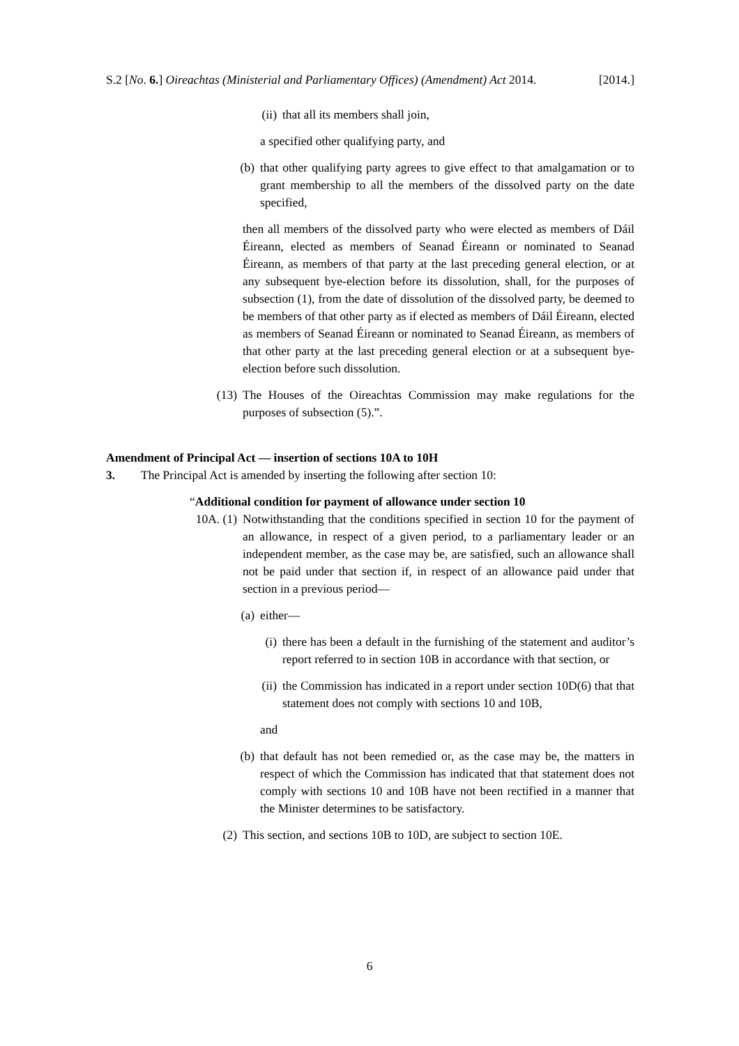S.2 [No. 6.] Oireachtas (Ministerial and Parliamentary Offices) (Amendment) Act 2014. [2014.]
(ii) that all its members shall join,
a specified other qualifying party, and
(b) that other qualifying party agrees to give effect to that amalgamation or to grant membership to all the members of the dissolved party on the date specified,
then all members of the dissolved party who were elected as members of Dáil Éireann, elected as members of Seanad Éireann or nominated to Seanad Éireann, as members of that party at the last preceding general election, or at any subsequent bye-election before its dissolution, shall, for the purposes of subsection (1), from the date of dissolution of the dissolved party, be deemed to be members of that other party as if elected as members of Dáil Éireann, elected as members of Seanad Éireann or nominated to Seanad Éireann, as members of that other party at the last preceding general election or at a subsequent bye-election before such dissolution.
(13) The Houses of the Oireachtas Commission may make regulations for the purposes of subsection (5).”.
Amendment of Principal Act — insertion of sections 10A to 10H
3. The Principal Act is amended by inserting the following after section 10:
“Additional condition for payment of allowance under section 10
10A. (1) Notwithstanding that the conditions specified in section 10 for the payment of an allowance, in respect of a given period, to a parliamentary leader or an independent member, as the case may be, are satisfied, such an allowance shall not be paid under that section if, in respect of an allowance paid under that section in a previous period—
(a) either—
(i) there has been a default in the furnishing of the statement and auditor’s report referred to in section 10B in accordance with that section, or
(ii) the Commission has indicated in a report under section 10D(6) that that statement does not comply with sections 10 and 10B,
and
(b) that default has not been remedied or, as the case may be, the matters in respect of which the Commission has indicated that that statement does not comply with sections 10 and 10B have not been rectified in a manner that the Minister determines to be satisfactory.
(2) This section, and sections 10B to 10D, are subject to section 10E.
6